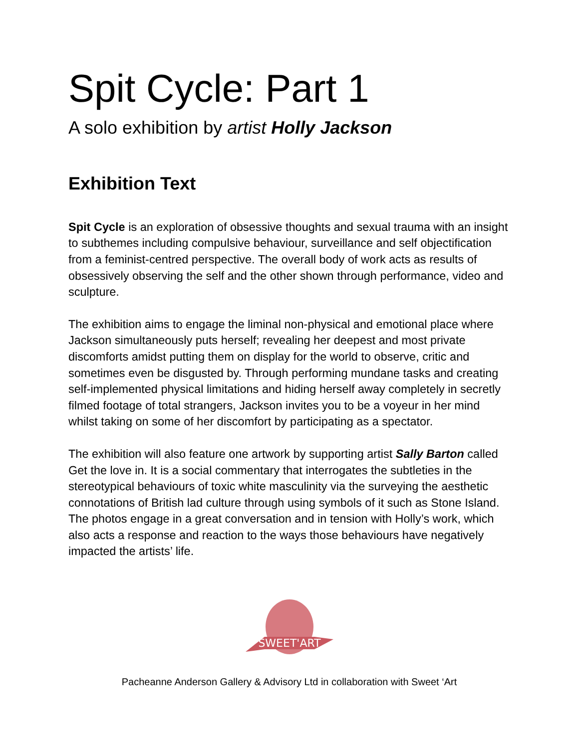Spit Cycle: Part 1
A solo exhibition by artist Holly Jackson
Exhibition Text
Spit Cycle is an exploration of obsessive thoughts and sexual trauma with an insight to subthemes including compulsive behaviour, surveillance and self objectification from a feminist-centred perspective. The overall body of work acts as results of obsessively observing the self and the other shown through performance, video and sculpture.
The exhibition aims to engage the liminal non-physical and emotional place where Jackson simultaneously puts herself; revealing her deepest and most private discomforts amidst putting them on display for the world to observe, critic and sometimes even be disgusted by. Through performing mundane tasks and creating self-implemented physical limitations and hiding herself away completely in secretly filmed footage of total strangers, Jackson invites you to be a voyeur in her mind whilst taking on some of her discomfort by participating as a spectator.
The exhibition will also feature one artwork by supporting artist Sally Barton called Get the love in. It is a social commentary that interrogates the subtleties in the stereotypical behaviours of toxic white masculinity via the surveying the aesthetic connotations of British lad culture through using symbols of it such as Stone Island. The photos engage in a great conversation and in tension with Holly’s work, which also acts a response and reaction to the ways those behaviours have negatively impacted the artists’ life.
SWEET'ART
Pacheanne Anderson Gallery & Advisory Ltd in collaboration with Sweet ‘Art